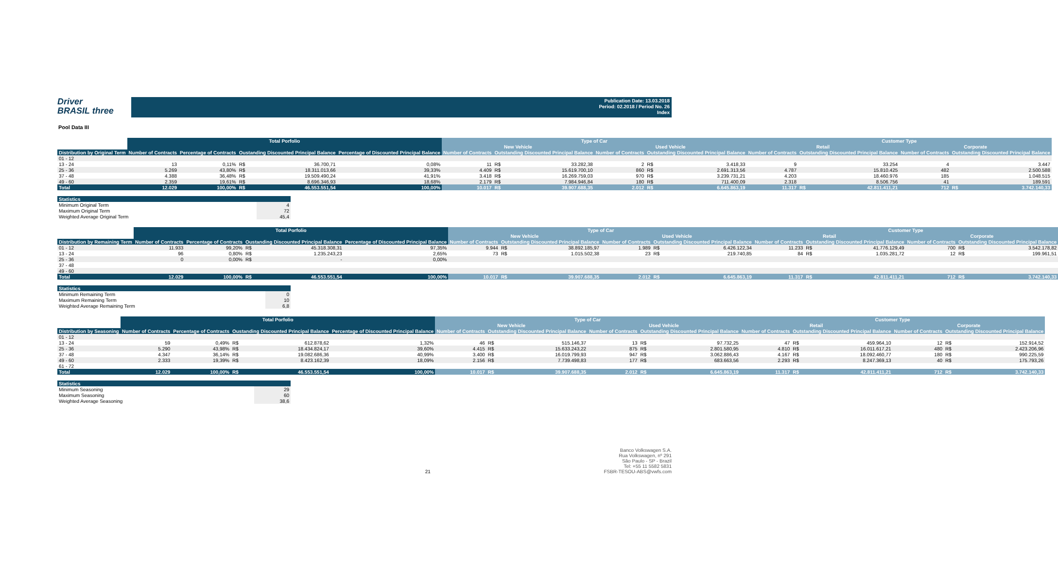Driver
BRASIL three
Publication Date: 13.03.2018
Period: 02.2018 / Period No. 26
Index
Pool Data III
| | Total Porfolio | | | | | Type of Car | | | | | | Customer Type | | | | | |
| --- | --- | --- | --- | --- | --- | --- | --- | --- | --- | --- | --- | --- | --- | --- | --- | --- | --- |
| | | | | | | New Vehicle | | | Used Vehicle | | | Retail | | | Corporate | | |
| Distribution by Original Term | Number of Contracts | Percentage of Contracts | Oustanding Discounted Principal Balance | | Percentage of Discounted Principal Balance | Number of Contracts | Outstanding Discounted Principal Balance | | Number of Contracts | Outstanding Discounted Principal Balance | | Number of Contracts | Outstanding Discounted Principal Balance | | Number of Contracts | Outstanding Discounted Principal Balance | |
| 01 - 12 | | | | | | | | | | | | | | | | | |
| 13 - 24 | 13 | 0,11% | R$ | 36.700,71 | 0,08% | 11 | R$ | 33.282,38 | 2 | R$ | 3.418,33 | 9 | | 33.254 | 4 | | 3.447 |
| 25 - 36 | 5.269 | 43,80% | R$ | 18.311.013,66 | 39,33% | 4.409 | R$ | 15.619.700,10 | 860 | R$ | 2.691.313,56 | 4.787 | | 15.810.425 | 482 | | 2.500.588 |
| 37 - 48 | 4.388 | 36,48% | R$ | 19.509.490,24 | 41,91% | 3.418 | R$ | 16.269.759,03 | 970 | R$ | 3.239.731,21 | 4.203 | | 18.460.976 | 185 | | 1.048.515 |
| 49 - 60 | 2.359 | 19,61% | R$ | 8.696.346,93 | 18,68% | 2.179 | R$ | 7.984.946,84 | 180 | R$ | 711.400,09 | 2.318 | | 8.506.756 | 41 | | 189.591 |
| Total | 12.029 | 100,00% | R$ | 46.553.551,54 | 100,00% | 10.017 | R$ | 39.907.688,35 | 2.012 | R$ | 6.645.863,19 | 11.317 | R$ | 42.811.411,21 | 712 | R$ | 3.742.140,33 |
| Statistics | |
| --- | --- |
| Minimum Original Term | 4 |
| Maximum Original Term | 72 |
| Weighted Average Original Term | 45,4 |
| | Total Porfolio | | | | | Type of Car | | | | | | Customer Type | | | | | |
| --- | --- | --- | --- | --- | --- | --- | --- | --- | --- | --- | --- | --- | --- | --- | --- | --- | --- |
| | | | | | | New Vehicle | | | Used Vehicle | | | Retail | | | Corporate | | |
| Distribution by Remaining Term | Number of Contracts | Percentage of Contracts | Oustanding Discounted Principal Balance | | Percentage of Discounted Principal Balance | Number of Contracts | Outstanding Discounted Principal Balance | | Number of Contracts | Outstanding Discounted Principal Balance | | Number of Contracts | Outstanding Discounted Principal Balance | | Number of Contracts | Outstanding Discounted Principal Balance | |
| 01 - 12 | 11.933 | 99,20% | R$ | 45.318.308,31 | 97,35% | 9.944 | R$ | 38.892.185,97 | 1.989 | R$ | 6.426.122,34 | 11.233 | R$ | 41.776.129,49 | 700 | R$ | 3.542.178,82 |
| 13 - 24 | 96 | 0,80% | R$ | 1.235.243,23 | 2,65% | 73 | R$ | 1.015.502,38 | 23 | R$ | 219.740,85 | 84 | R$ | 1.035.281,72 | 12 | R$ | 199.961,51 |
| 25 - 36 | 0 | 0,00% | R$ | - | 0,00% | | | | | | | | | | | | |
| 37 - 48 | | | | | | | | | | | | | | | | | |
| 49 - 60 | | | | | | | | | | | | | | | | | |
| Total | 12.029 | 100,00% | R$ | 46.553.551,54 | 100,00% | 10.017 | R$ | 39.907.688,35 | 2.012 | R$ | 6.645.863,19 | 11.317 | R$ | 42.811.411,21 | 712 | R$ | 3.742.140,33 |
| Statistics | |
| --- | --- |
| Minimum Remaining Term | 0 |
| Maximum Remaining Term | 10 |
| Weighted Average Remaining Term | 6,8 |
| | Total Porfolio | | | | | Type of Car | | | | | | Customer Type | | | | | |
| --- | --- | --- | --- | --- | --- | --- | --- | --- | --- | --- | --- | --- | --- | --- | --- | --- | --- |
| | | | | | | New Vehicle | | | Used Vehicle | | | Retail | | | Corporate | | |
| Distribution by Seasoning | Number of Contracts | Percentage of Contracts | Oustanding Discounted Principal Balance | | Percentage of Discounted Principal Balance | Number of Contracts | Outstanding Discounted Principal Balance | | Number of Contracts | Outstanding Discounted Principal Balance | | Number of Contracts | Outstanding Discounted Principal Balance | | Number of Contracts | Outstanding Discounted Principal Balance | |
| 01 - 12 | | | | | | | | | | | | | | | | | |
| 13 - 24 | 59 | 0,49% | R$ | 612.878,62 | 1,32% | 46 | R$ | 515.146,37 | 13 | R$ | 97.732,25 | 47 | R$ | 459.964,10 | 12 | R$ | 152.914,52 |
| 25 - 36 | 5.290 | 43,98% | R$ | 18.434.824,17 | 39,60% | 4.415 | R$ | 15.633.243,22 | 875 | R$ | 2.801.580,95 | 4.810 | R$ | 16.011.617,21 | 480 | R$ | 2.423.206,96 |
| 37 - 48 | 4.347 | 36,14% | R$ | 19.082.686,36 | 40,99% | 3.400 | R$ | 16.019.799,93 | 947 | R$ | 3.062.886,43 | 4.167 | R$ | 18.092.460,77 | 180 | R$ | 990.225,59 |
| 49 - 60 | 2.333 | 19,39% | R$ | 8.423.162,39 | 18,09% | 2.156 | R$ | 7.739.498,83 | 177 | R$ | 683.663,56 | 2.293 | R$ | 8.247.369,13 | 40 | R$ | 175.793,26 |
| 61 - 72 | | | | | | | | | | | | | | | | | |
| Total | 12.029 | 100,00% | R$ | 46.553.551,54 | 100,00% | 10.017 | R$ | 39.907.688,35 | 2.012 | R$ | 6.645.863,19 | 11.317 | R$ | 42.811.411,21 | 712 | R$ | 3.742.140,33 |
| Statistics | |
| --- | --- |
| Minimum Seasoning | 29 |
| Maximum Seasoning | 60 |
| Weighted Average Seasoning | 38,6 |
21 Banco Volkswagen S.A.
Rua Volkswagen, nº 291
São Paulo - SP - Brazil
Tel: +55 11 5582 5831
FSBR-TESOU-ABS@vwfs.com